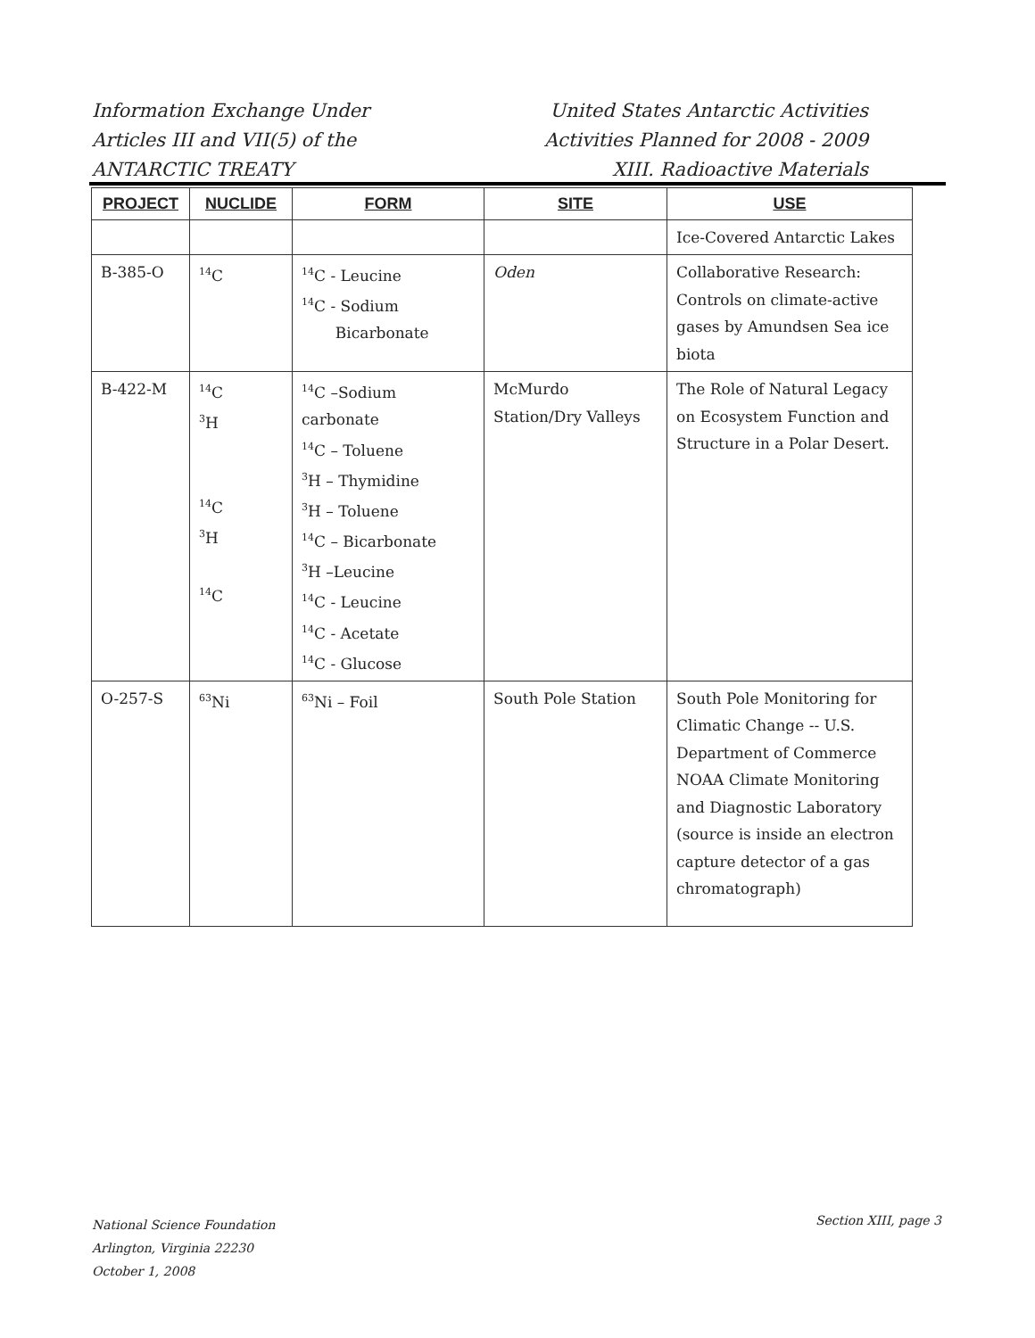Information Exchange Under
Articles III and VII(5) of the
ANTARCTIC TREATY
United States Antarctic Activities
Activities Planned for 2008 - 2009
XIII. Radioactive Materials
| PROJECT | NUCLIDE | FORM | SITE | USE |
| --- | --- | --- | --- | --- |
| | | | | Ice-Covered Antarctic Lakes |
| B-385-O | <sup>14</sup>C | <sup>14</sup>C - Leucine <sup>14</sup>C - Sodium Bicarbonate | Oden | Collaborative Research: Controls on climate-active gases by Amundsen Sea ice biota |
| B-422-M | <sup>14</sup>C <sup>3</sup>H <sup>14</sup>C <sup>3</sup>H <sup>14</sup>C | <sup>14</sup>C –Sodium carbonate <sup>14</sup>C – Toluene <sup>3</sup>H – Thymidine <sup>3</sup>H – Toluene <sup>14</sup>C – Bicarbonate <sup>3</sup>H –Leucine <sup>14</sup>C - Leucine <sup>14</sup>C - Acetate <sup>14</sup>C - Glucose | McMurdo Station/Dry Valleys | The Role of Natural Legacy on Ecosystem Function and Structure in a Polar Desert. |
| O-257-S | <sup>63</sup>Ni | <sup>63</sup>Ni – Foil | South Pole Station | South Pole Monitoring for Climatic Change -- U.S. Department of Commerce NOAA Climate Monitoring and Diagnostic Laboratory (source is inside an electron capture detector of a gas chromatograph) |
National Science Foundation
Arlington, Virginia 22230
October 1, 2008
Section XIII, page 3